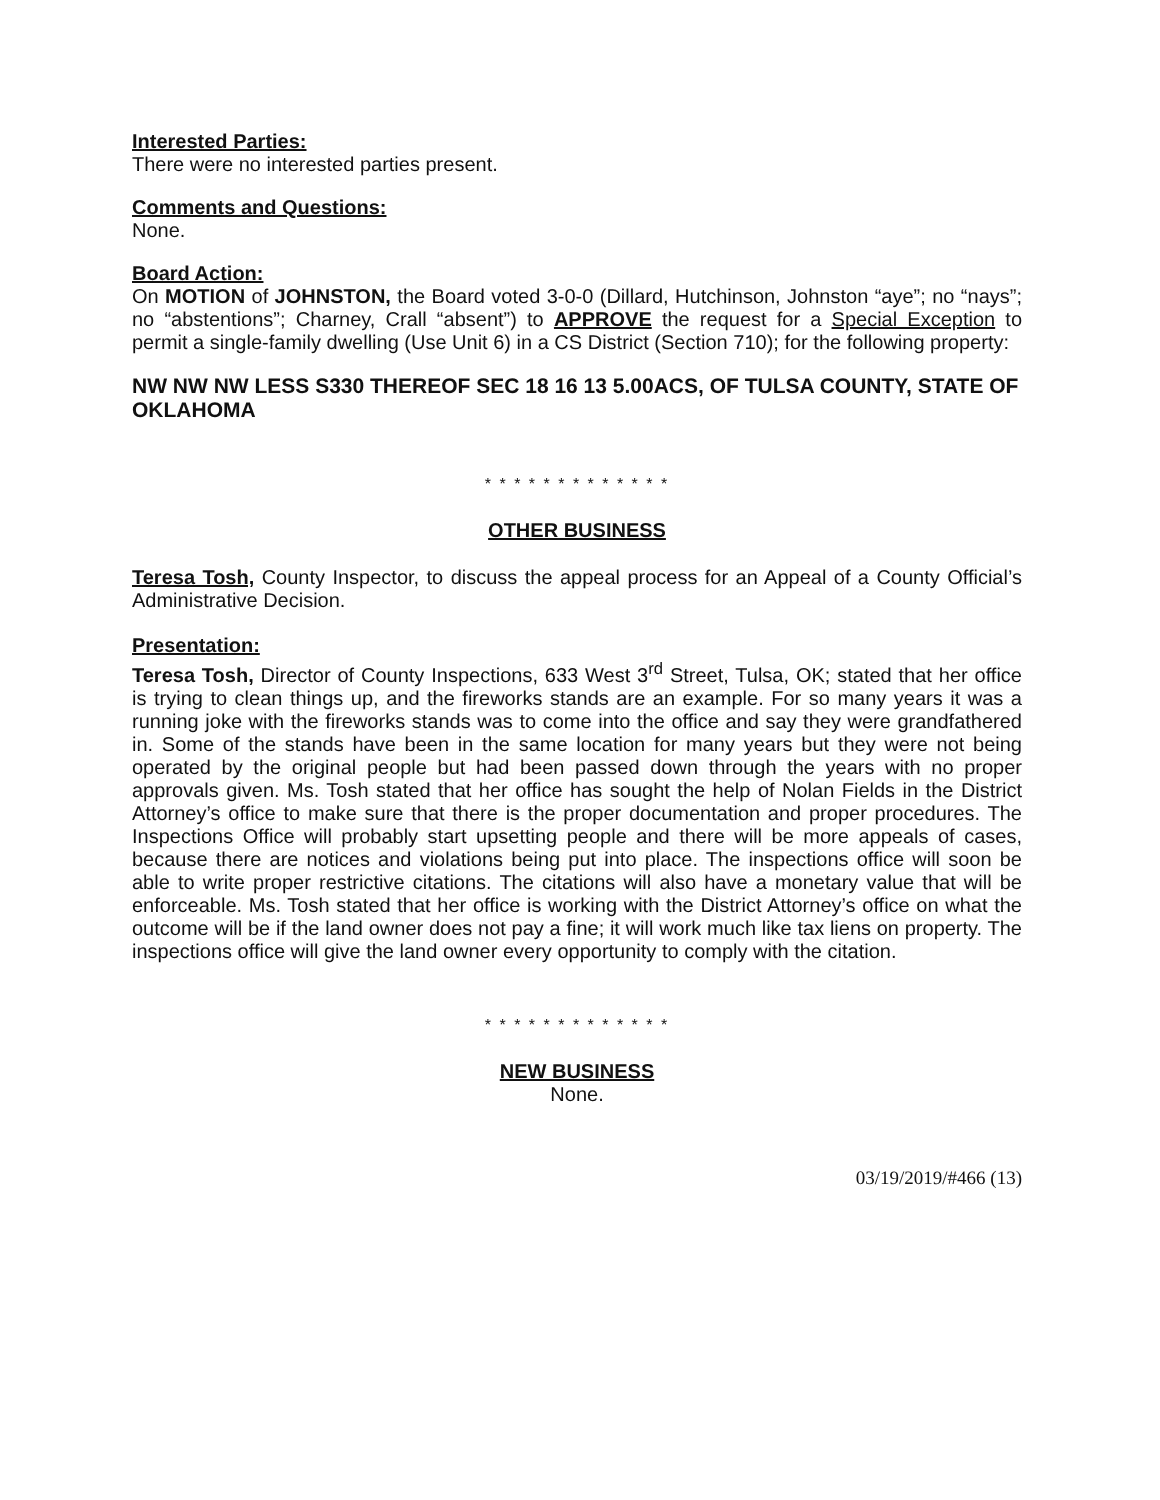Interested Parties:
There were no interested parties present.
Comments and Questions:
None.
Board Action:
On MOTION of JOHNSTON, the Board voted 3-0-0 (Dillard, Hutchinson, Johnston “aye”; no “nays”; no “abstentions”; Charney, Crall “absent”) to APPROVE the request for a Special Exception to permit a single-family dwelling (Use Unit 6) in a CS District (Section 710); for the following property:
NW NW NW LESS S330 THEREOF SEC 18 16 13 5.00ACS, OF TULSA COUNTY, STATE OF OKLAHOMA
* * * * * * * * * * * * *
OTHER BUSINESS
Teresa Tosh, County Inspector, to discuss the appeal process for an Appeal of a County Official’s Administrative Decision.
Presentation:
Teresa Tosh, Director of County Inspections, 633 West 3<sup>rd</sup> Street, Tulsa, OK; stated that her office is trying to clean things up, and the fireworks stands are an example. For so many years it was a running joke with the fireworks stands was to come into the office and say they were grandfathered in. Some of the stands have been in the same location for many years but they were not being operated by the original people but had been passed down through the years with no proper approvals given. Ms. Tosh stated that her office has sought the help of Nolan Fields in the District Attorney’s office to make sure that there is the proper documentation and proper procedures. The Inspections Office will probably start upsetting people and there will be more appeals of cases, because there are notices and violations being put into place. The inspections office will soon be able to write proper restrictive citations. The citations will also have a monetary value that will be enforceable. Ms. Tosh stated that her office is working with the District Attorney’s office on what the outcome will be if the land owner does not pay a fine; it will work much like tax liens on property. The inspections office will give the land owner every opportunity to comply with the citation.
* * * * * * * * * * * * *
NEW BUSINESS
None.
03/19/2019/#466 (13)